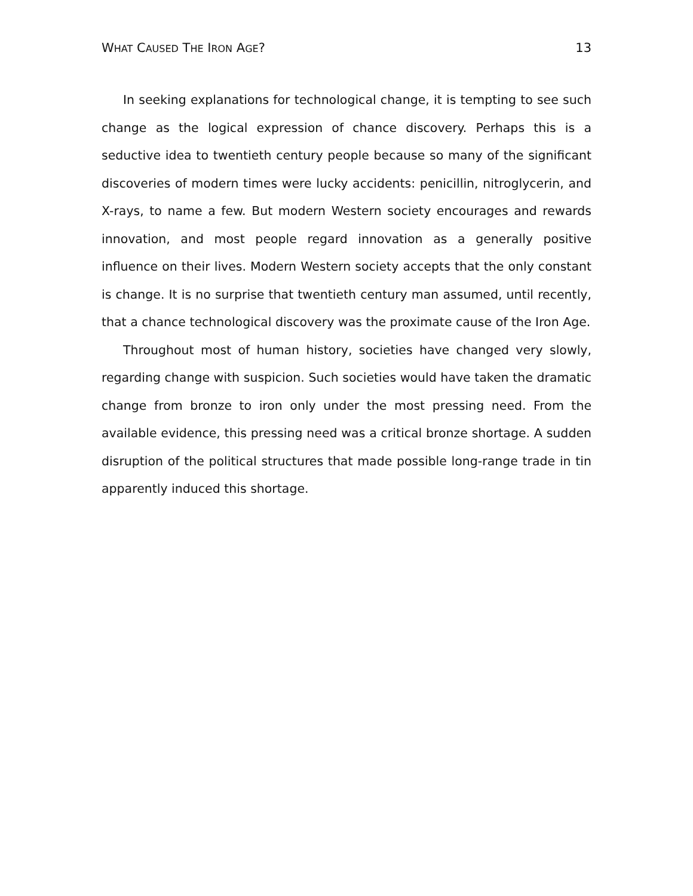WHAT CAUSED THE IRON AGE? 13
In seeking explanations for technological change, it is tempting to see such change as the logical expression of chance discovery. Perhaps this is a seductive idea to twentieth century people because so many of the significant discoveries of modern times were lucky accidents: penicillin, nitroglycerin, and X-rays, to name a few. But modern Western society encourages and rewards innovation, and most people regard innovation as a generally positive influence on their lives. Modern Western society accepts that the only constant is change. It is no surprise that twentieth century man assumed, until recently, that a chance technological discovery was the proximate cause of the Iron Age.
Throughout most of human history, societies have changed very slowly, regarding change with suspicion. Such societies would have taken the dramatic change from bronze to iron only under the most pressing need. From the available evidence, this pressing need was a critical bronze shortage. A sudden disruption of the political structures that made possible long-range trade in tin apparently induced this shortage.